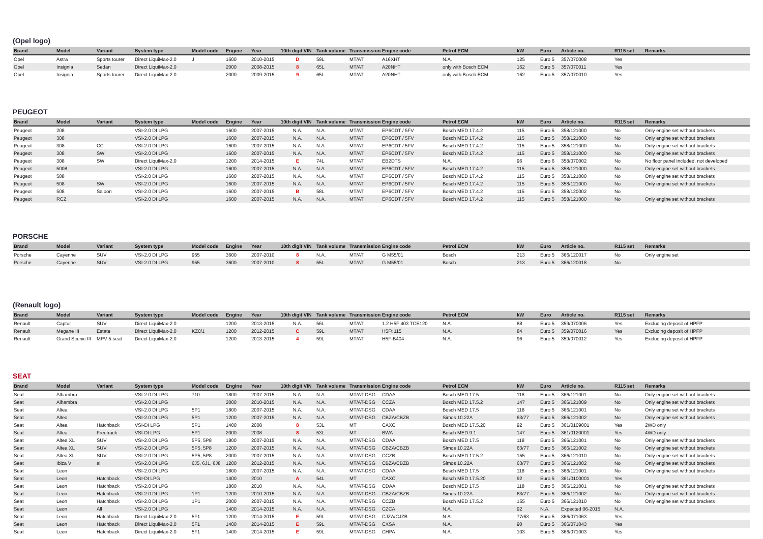(Opel logo)
| Brand | Model | Variant | System type | Model code | Engine | Year | 10th digit VIN | Tank volume | Transmission | Engine code | Petrol ECM | kW | Euro | Article no. | R115 set | Remarks |
| --- | --- | --- | --- | --- | --- | --- | --- | --- | --- | --- | --- | --- | --- | --- | --- | --- |
| Opel | Astra | Sports tourer | Direct LiquiMax-2.0 | J | 1600 | 2010-2015 | D | 59L | MT/AT | A16XHT | N.A. | 125 | Euro 5 | 357/070008 | Yes | |
| Opel | Insignia | Sedan | Direct LiquiMax-2.0 | | 2000 | 2008-2015 | 8 | 65L | MT/AT | A20NHT | only with Bosch ECM | 162 | Euro 5 | 357/070011 | Yes | |
| Opel | Insignia | Sports tourer | Direct LiquiMax-2.0 | | 2000 | 2009-2015 | 9 | 65L | MT/AT | A20NHT | only with Bosch ECM | 162 | Euro 5 | 357/070010 | Yes | |
PEUGEOT
| Brand | Model | Variant | System type | Model code | Engine | Year | 10th digit VIN | Tank volume | Transmission | Engine code | Petrol ECM | kW | Euro | Article no. | R115 set | Remarks |
| --- | --- | --- | --- | --- | --- | --- | --- | --- | --- | --- | --- | --- | --- | --- | --- | --- |
| Peugeot | 208 | | VSI-2.0 DI LPG | | 1600 | 2007-2015 | N.A. | N.A. | MT/AT | EP6CDT / 5FV | Bosch MED 17.4.2 | 115 | Euro 5 | 358/121000 | No | Only engine set without brackets |
| Peugeot | 308 | | VSI-2.0 DI LPG | | 1600 | 2007-2015 | N.A. | N.A. | MT/AT | EP6CDT / 5FV | Bosch MED 17.4.2 | 115 | Euro 5 | 358/121000 | No | Only engine set without brackets |
| Peugeot | 308 | CC | VSI-2.0 DI LPG | | 1600 | 2007-2015 | N.A. | N.A. | MT/AT | EP6CDT / 5FV | Bosch MED 17.4.2 | 115 | Euro 5 | 358/121000 | No | Only engine set without brackets |
| Peugeot | 308 | SW | VSI-2.0 DI LPG | | 1600 | 2007-2015 | N.A. | N.A. | MT/AT | EP6CDT / 5FV | Bosch MED 17.4.2 | 115 | Euro 5 | 358/121000 | No | Only engine set without brackets |
| Peugeot | 308 | SW | Direct LiquiMax-2.0 | | 1200 | 2014-2015 | E | 74L | MT/AT | EB2DTS | N.A. | 96 | Euro 6 | 358/070002 | No | No floor panel included, not developed |
| Peugeot | 5008 | | VSI-2.0 DI LPG | | 1600 | 2007-2015 | N.A. | N.A. | MT/AT | EP6CDT / 5FV | Bosch MED 17.4.2 | 115 | Euro 5 | 358/121000 | No | Only engine set without brackets |
| Peugeot | 508 | | VSI-2.0 DI LPG | | 1600 | 2007-2015 | N.A. | N.A. | MT/AT | EP6CDT / 5FV | Bosch MED 17.4.2 | 115 | Euro 5 | 358/121000 | No | Only engine set without brackets |
| Peugeot | 508 | SW | VSI-2.0 DI LPG | | 1600 | 2007-2015 | N.A. | N.A. | MT/AT | EP6CDT / 5FV | Bosch MED 17.4.2 | 115 | Euro 5 | 358/121000 | No | Only engine set without brackets |
| Peugeot | 508 | Saloon | VSI-2.0 DI LPG | | 1600 | 2007-2015 | B | 58L | MT/AT | EP6CDT / 5FV | Bosch MED 17.4.2 | 115 | Euro 5 | 358/120002 | No | |
| Peugeot | RCZ | | VSI-2.0 DI LPG | | 1600 | 2007-2015 | N.A. | N.A. | MT/AT | EP6CDT / 5FV | Bosch MED 17.4.2 | 115 | Euro 5 | 358/121000 | No | Only engine set without brackets |
PORSCHE
| Brand | Model | Variant | System type | Model code | Engine | Year | 10th digit VIN | Tank volume | Transmission | Engine code | Petrol ECM | kW | Euro | Article no. | R115 set | Remarks |
| --- | --- | --- | --- | --- | --- | --- | --- | --- | --- | --- | --- | --- | --- | --- | --- | --- |
| Porsche | Cayenne | SUV | VSI-2.0 DI LPG | 955 | 3600 | 2007-2010 | 8 | N.A. | MT/AT | G M55/01 | Bosch | 213 | Euro 5 | 366/120017 | No | Only engine set |
| Porsche | Cayenne | SUV | VSI-2.0 DI LPG | 955 | 3600 | 2007-2010 | 8 | 55L | MT/AT | G M55/01 | Bosch | 213 | Euro 5 | 366/120018 | No | |
(Renault logo)
| Brand | Model | Variant | System type | Model code | Engine | Year | 10th digit VIN | Tank volume | Transmission | Engine code | Petrol ECM | kW | Euro | Article no. | R115 set | Remarks |
| --- | --- | --- | --- | --- | --- | --- | --- | --- | --- | --- | --- | --- | --- | --- | --- | --- |
| Renault | Captur | SUV | Direct LiquiMax-2.0 | | 1200 | 2013-2015 | N.A. | 56L | MT/AT | 1.2 H5F 403 TCE120 | N.A. | 88 | Euro 5 | 359/070006 | Yes | Excluding deposit of HPFP |
| Renault | Megane III | Estate | Direct LiquiMax-2.0 | KZ0/1 | 1200 | 2012-2015 | C | 59L | MT/AT | H5Ft 115 | N.A. | 84 | Euro 5 | 359/070016 | Yes | Excluding deposit of HPFP |
| Renault | Grand Scenic III | MPV 5-seat | Direct LiquiMax-2.0 | | 1200 | 2013-2015 | 4 | 59L | MT/AT | H5F-B404 | N.A. | 96 | Euro 5 | 359/070012 | Yes | Excluding deposit of HPFP |
SEAT
| Brand | Model | Variant | System type | Model code | Engine | Year | 10th digit VIN | Tank volume | Transmission | Engine code | Petrol ECM | kW | Euro | Article no. | R115 set | Remarks |
| --- | --- | --- | --- | --- | --- | --- | --- | --- | --- | --- | --- | --- | --- | --- | --- | --- |
| Seat | Alhambra | | VSI-2.0 DI LPG | 710 | 1800 | 2007-2015 | N.A. | N.A. | MT/AT-DSG | CDAA | Bosch MED 17.5 | 118 | Euro 5 | 366/121001 | No | Only engine set without brackets |
| Seat | Alhambra | | VSI-2.0 DI LPG | | 2000 | 2010-2015 | N.A. | N.A. | MT/AT-DSG | CCZA | Bosch MED 17.5.2 | 147 | Euro 5 | 366/121009 | No | Only engine set without brackets |
| Seat | Altea | | VSI-2.0 DI LPG | 5P1 | 1800 | 2007-2015 | N.A. | N.A. | MT/AT-DSG | CDAA | Bosch MED 17.5 | 118 | Euro 5 | 366/121001 | No | Only engine set without brackets |
| Seat | Altea | | VSI-2.0 DI LPG | 5P1 | 1200 | 2007-2015 | N.A. | N.A. | MT/AT-DSG | CBZA/CBZB | Simos 10.22A | 63/77 | Euro 5 | 366/121002 | No | Only engine set without brackets |
| Seat | Altea | Hatchback | VSI-DI LPG | 5P1 | 1400 | 2008 | 8 | 53L | MT | CAXC | Bosch MED 17.5.20 | 92 | Euro 5 | 361/0109001 | Yes | 2WD only |
| Seat | Altea | Freetrack | VSI-DI LPG | 5P1 | 2000 | 2008 | 8 | 53L | MT | BWA | Bosch MED 9.1 | 147 | Euro 5 | 361/0120001 | Yes | 4WD only |
| Seat | Altea XL | SUV | VSI-2.0 DI LPG | 5P5, 5P8 | 1800 | 2007-2015 | N.A. | N.A. | MT/AT-DSG | CDAA | Bosch MED 17.5 | 118 | Euro 5 | 366/121001 | No | Only engine set without brackets |
| Seat | Altea XL | SUV | VSI-2.0 DI LPG | 5P5, 5P8 | 1200 | 2007-2015 | N.A. | N.A. | MT/AT-DSG | CBZA/CBZB | Simos 10.22A | 63/77 | Euro 5 | 366/121002 | No | Only engine set without brackets |
| Seat | Altea XL | SUV | VSI-2.0 DI LPG | 5P5, 5P8 | 2000 | 2007-2015 | N.A. | N.A. | MT/AT-DSG | CCZB | Bosch MED 17.5.2 | 155 | Euro 5 | 366/121010 | No | Only engine set without brackets |
| Seat | Ibiza V | all | VSI-2.0 DI LPG | 6J5, 6J1, 6J8 | 1200 | 2012-2015 | N.A. | N.A. | MT/AT-DSG | CBZA/CBZB | Simos 10.22A | 63/77 | Euro 5 | 366/121002 | No | Only engine set without brackets |
| Seat | Leon | | VSI-2.0 DI LPG | | 1800 | 2007-2015 | N.A. | N.A. | MT/AT-DSG | CDAA | Bosch MED 17.5 | 118 | Euro 5 | 366/121001 | No | Only engine set without brackets |
| Seat | Leon | Hatchback | VSI-DI LPG | | 1400 | 2010 | A | 54L | MT | CAXC | Bosch MED 17.5.20 | 92 | Euro 5 | 361/0100001 | Yes | |
| Seat | Leon | Hatchback | VSI-2.0 DI LPG | | 1800 | 2010 | N.A. | N.A. | MT/AT-DSG | CDAA | Bosch MED 17.5 | 118 | Euro 5 | 366/121001 | No | Only engine set without brackets |
| Seat | Leon | Hatchback | VSI-2.0 DI LPG | 1P1 | 1200 | 2010-2015 | N.A. | N.A. | MT/AT-DSG | CBZA/CBZB | Simos 10.22A | 63/77 | Euro 5 | 366/121002 | No | Only engine set without brackets |
| Seat | Leon | Hatchback | VSI-2.0 DI LPG | 1P1 | 2000 | 2007-2015 | N.A. | N.A. | MT/AT-DSG | CCZB | Bosch MED 17.5.2 | 155 | Euro 5 | 366/121010 | No | Only engine set without brackets |
| Seat | Leon | All | VSI-2.0 DI LPG | | 1400 | 2014-2015 | N.A. | N.A. | MT/AT-DSG | CZCA | N.A. | 92 | N.A. | Expected 06-2015 | N.A. | |
| Seat | Leon | Hatchback | Direct LiquiMax-2.0 | 5F1 | 1200 | 2014-2015 | E | 59L | MT/AT-DSG | CJZA/CJZB | N.A. | 77/63 | Euro 5 | 366/071063 | Yes | |
| Seat | Leon | Hatchback | Direct LiquiMax-2.0 | 5F1 | 1400 | 2014-2015 | E | 59L | MT/AT-DSG | CXSA | N.A. | 90 | Euro 5 | 366/071043 | Yes | |
| Seat | Leon | Hatchback | Direct LiquiMax-2.0 | 5F1 | 1400 | 2014-2015 | E | 59L | MT/AT-DSG | CHPA | N.A. | 103 | Euro 5 | 366/071003 | Yes | |